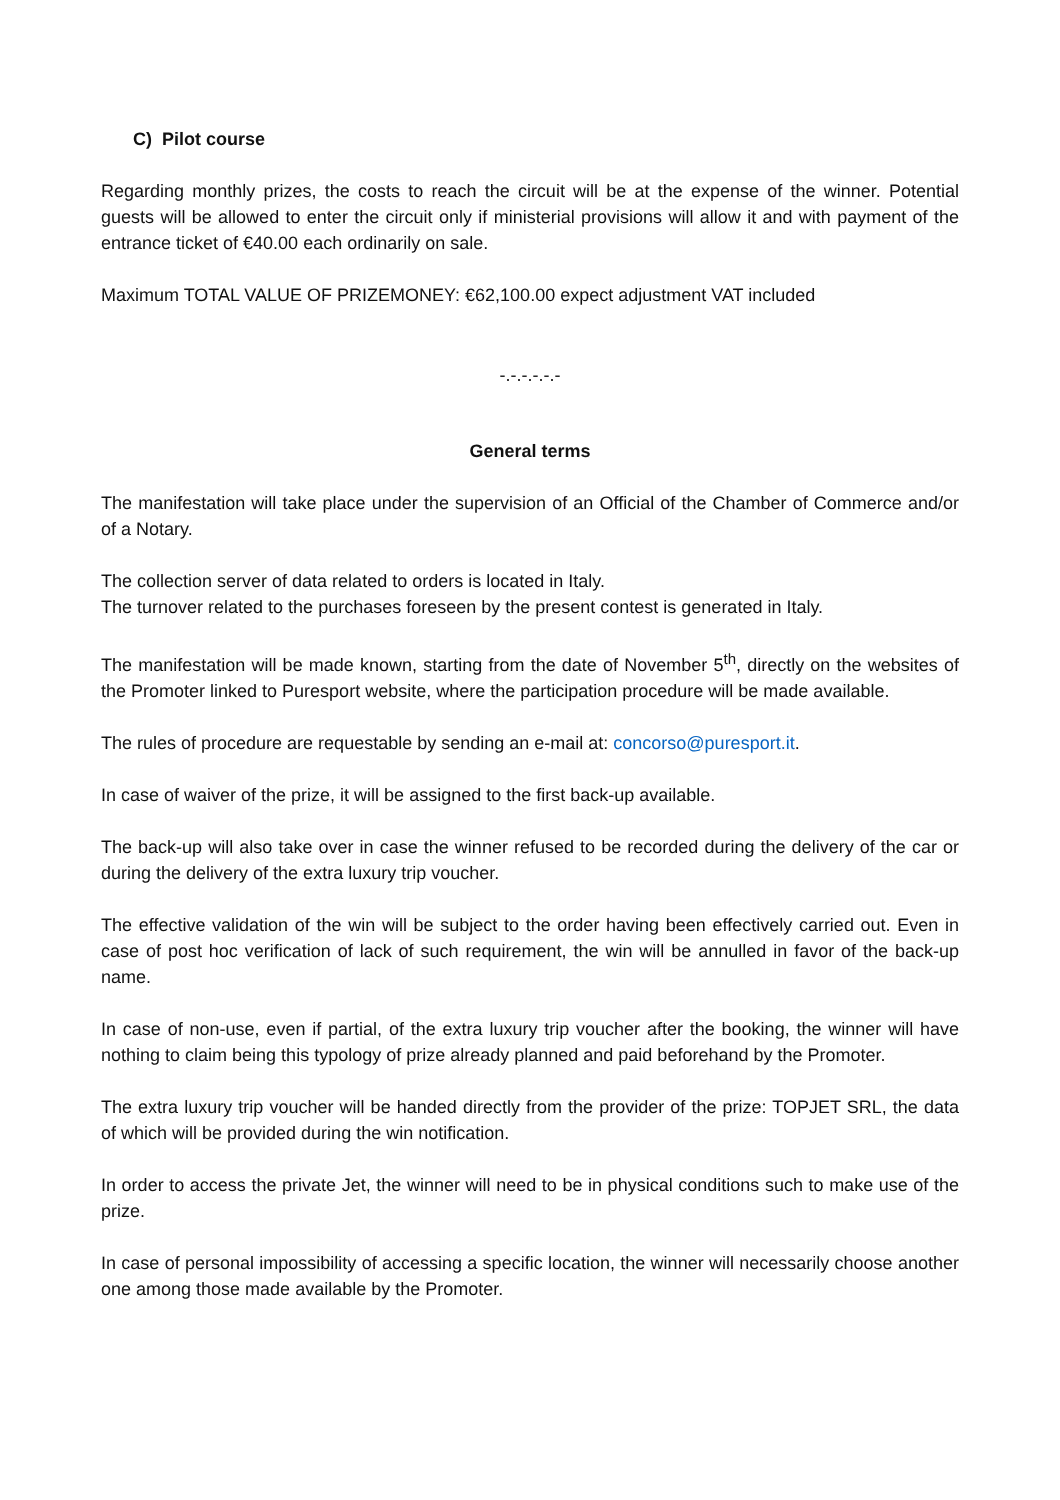C) Pilot course
Regarding monthly prizes, the costs to reach the circuit will be at the expense of the winner. Potential guests will be allowed to enter the circuit only if ministerial provisions will allow it and with payment of the entrance ticket of €40.00 each ordinarily on sale.
Maximum TOTAL VALUE OF PRIZEMONEY: €62,100.00 expect adjustment VAT included
-.-.-.-.-.-
General terms
The manifestation will take place under the supervision of an Official of the Chamber of Commerce and/or of a Notary.
The collection server of data related to orders is located in Italy.
The turnover related to the purchases foreseen by the present contest is generated in Italy.
The manifestation will be made known, starting from the date of November 5<sup>th</sup>, directly on the websites of the Promoter linked to Puresport website, where the participation procedure will be made available.
The rules of procedure are requestable by sending an e-mail at: concorso@puresport.it.
In case of waiver of the prize, it will be assigned to the first back-up available.
The back-up will also take over in case the winner refused to be recorded during the delivery of the car or during the delivery of the extra luxury trip voucher.
The effective validation of the win will be subject to the order having been effectively carried out. Even in case of post hoc verification of lack of such requirement, the win will be annulled in favor of the back-up name.
In case of non-use, even if partial, of the extra luxury trip voucher after the booking, the winner will have nothing to claim being this typology of prize already planned and paid beforehand by the Promoter.
The extra luxury trip voucher will be handed directly from the provider of the prize: TOPJET SRL, the data of which will be provided during the win notification.
In order to access the private Jet, the winner will need to be in physical conditions such to make use of the prize.
In case of personal impossibility of accessing a specific location, the winner will necessarily choose another one among those made available by the Promoter.